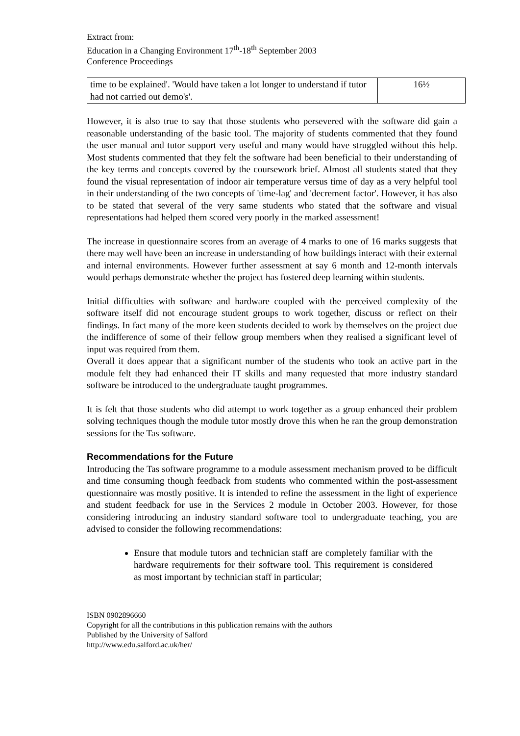Extract from:
Education in a Changing Environment 17<sup>th</sup>-18<sup>th</sup> September 2003
Conference Proceedings
| time to be explained'. 'Would have taken a lot longer to understand if tutor had not carried out demo's'. | 16½ |
However, it is also true to say that those students who persevered with the software did gain a reasonable understanding of the basic tool. The majority of students commented that they found the user manual and tutor support very useful and many would have struggled without this help. Most students commented that they felt the software had been beneficial to their understanding of the key terms and concepts covered by the coursework brief. Almost all students stated that they found the visual representation of indoor air temperature versus time of day as a very helpful tool in their understanding of the two concepts of 'time-lag' and 'decrement factor'. However, it has also to be stated that several of the very same students who stated that the software and visual representations had helped them scored very poorly in the marked assessment!
The increase in questionnaire scores from an average of 4 marks to one of 16 marks suggests that there may well have been an increase in understanding of how buildings interact with their external and internal environments. However further assessment at say 6 month and 12-month intervals would perhaps demonstrate whether the project has fostered deep learning within students.
Initial difficulties with software and hardware coupled with the perceived complexity of the software itself did not encourage student groups to work together, discuss or reflect on their findings. In fact many of the more keen students decided to work by themselves on the project due the indifference of some of their fellow group members when they realised a significant level of input was required from them.
Overall it does appear that a significant number of the students who took an active part in the module felt they had enhanced their IT skills and many requested that more industry standard software be introduced to the undergraduate taught programmes.
It is felt that those students who did attempt to work together as a group enhanced their problem solving techniques though the module tutor mostly drove this when he ran the group demonstration sessions for the Tas software.
Recommendations for the Future
Introducing the Tas software programme to a module assessment mechanism proved to be difficult and time consuming though feedback from students who commented within the post-assessment questionnaire was mostly positive. It is intended to refine the assessment in the light of experience and student feedback for use in the Services 2 module in October 2003. However, for those considering introducing an industry standard software tool to undergraduate teaching, you are advised to consider the following recommendations:
Ensure that module tutors and technician staff are completely familiar with the hardware requirements for their software tool. This requirement is considered as most important by technician staff in particular;
ISBN 0902896660
Copyright for all the contributions in this publication remains with the authors
Published by the University of Salford
http://www.edu.salford.ac.uk/her/